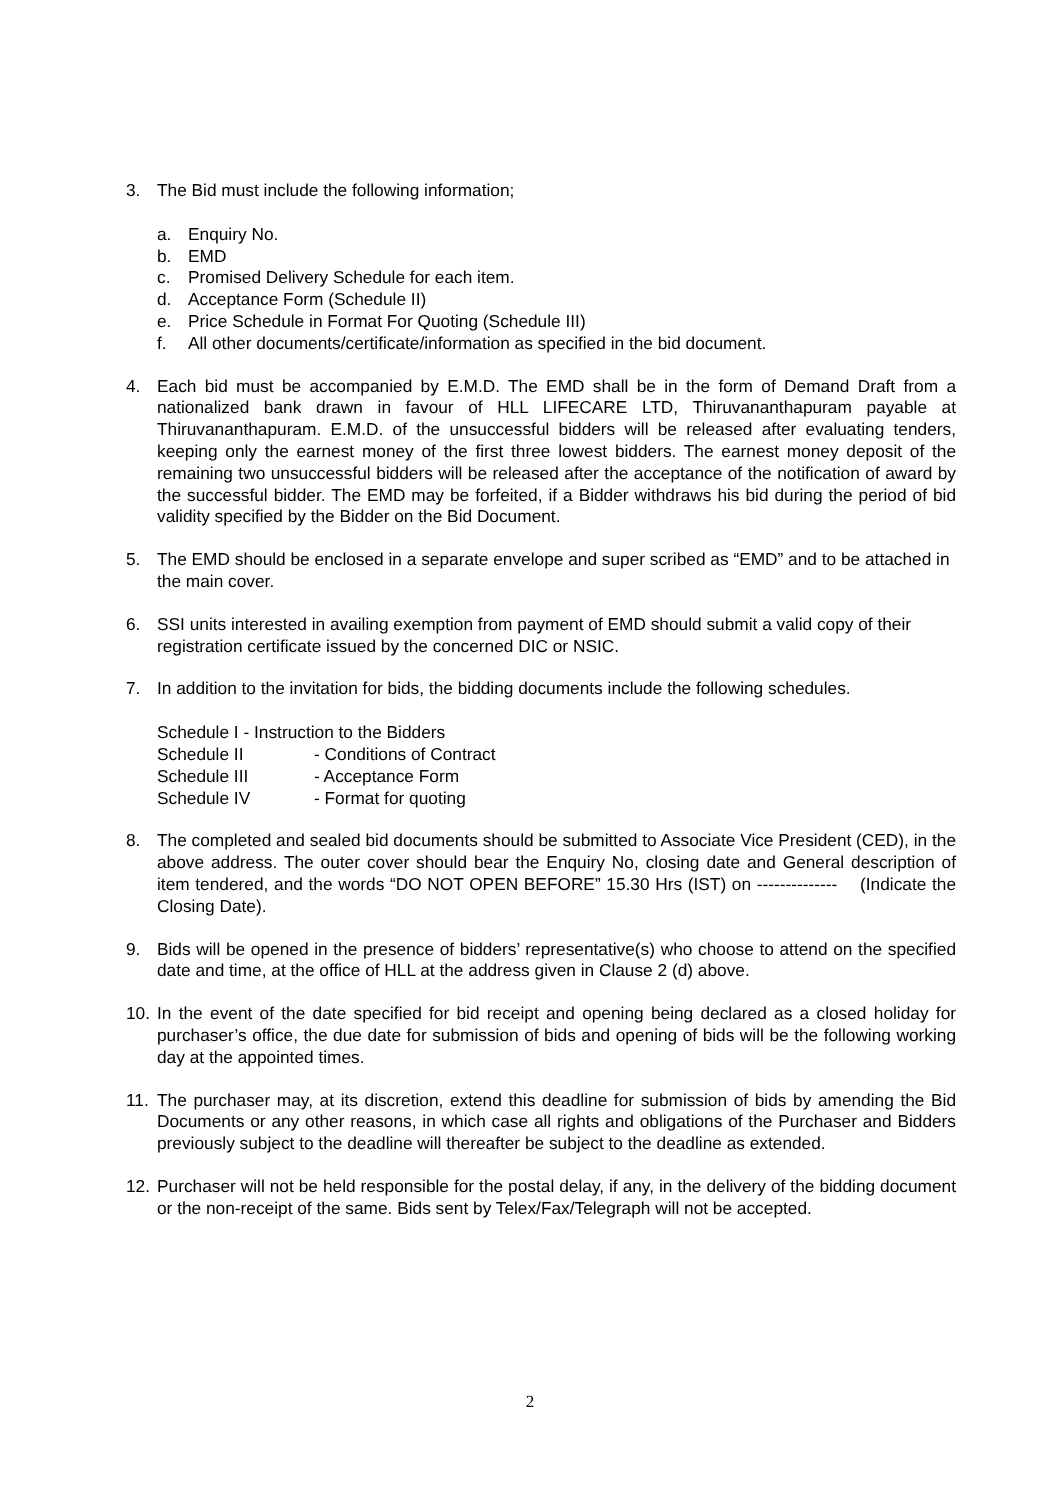3. The Bid must include the following information;
a. Enquiry No.
b. EMD
c. Promised Delivery Schedule for each item.
d. Acceptance Form (Schedule II)
e. Price Schedule in Format For Quoting (Schedule III)
f. All other documents/certificate/information as specified in the bid document.
4. Each bid must be accompanied by E.M.D. The EMD shall be in the form of Demand Draft from a nationalized bank drawn in favour of HLL LIFECARE LTD, Thiruvananthapuram payable at Thiruvananthapuram. E.M.D. of the unsuccessful bidders will be released after evaluating tenders, keeping only the earnest money of the first three lowest bidders. The earnest money deposit of the remaining two unsuccessful bidders will be released after the acceptance of the notification of award by the successful bidder. The EMD may be forfeited, if a Bidder withdraws his bid during the period of bid validity specified by the Bidder on the Bid Document.
5. The EMD should be enclosed in a separate envelope and super scribed as “EMD” and to be attached in the main cover.
6. SSI units interested in availing exemption from payment of EMD should submit a valid copy of their registration certificate issued by the concerned DIC or NSIC.
7. In addition to the invitation for bids, the bidding documents include the following schedules.
Schedule I - Instruction to the Bidders
Schedule II - Conditions of Contract
Schedule III - Acceptance Form
Schedule IV - Format for quoting
8. The completed and sealed bid documents should be submitted to Associate Vice President (CED), in the above address. The outer cover should bear the Enquiry No, closing date and General description of item tendered, and the words “DO NOT OPEN BEFORE” 15.30 Hrs (IST) on -------------- (Indicate the Closing Date).
9. Bids will be opened in the presence of bidders’ representative(s) who choose to attend on the specified date and time, at the office of HLL at the address given in Clause 2 (d) above.
10.
In the event of the date specified for bid receipt and opening being declared as a closed holiday for purchaser’s office, the due date for submission of bids and opening of bids will be the following working day at the appointed times.
11.
The purchaser may, at its discretion, extend this deadline for submission of bids by amending the Bid Documents or any other reasons, in which case all rights and obligations of the Purchaser and Bidders previously subject to the deadline will thereafter be subject to the deadline as extended.
12.
Purchaser will not be held responsible for the postal delay, if any, in the delivery of the bidding document or the non-receipt of the same. Bids sent by Telex/Fax/Telegraph will not be accepted.
2